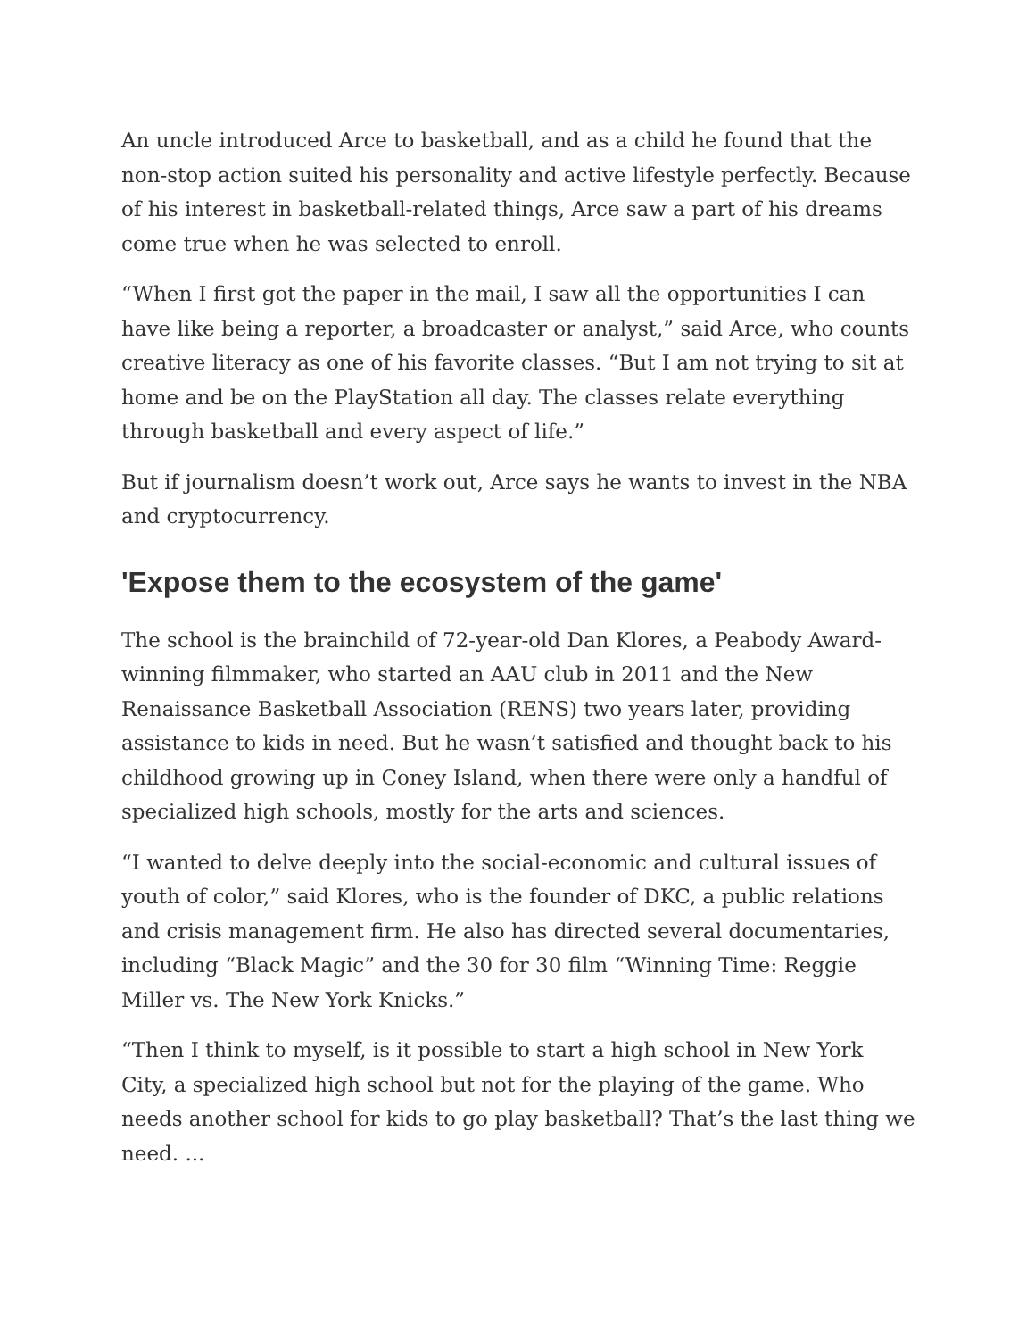An uncle introduced Arce to basketball, and as a child he found that the non-stop action suited his personality and active lifestyle perfectly. Because of his interest in basketball-related things, Arce saw a part of his dreams come true when he was selected to enroll.
“When I first got the paper in the mail, I saw all the opportunities I can have like being a reporter, a broadcaster or analyst,” said Arce, who counts creative literacy as one of his favorite classes. “But I am not trying to sit at home and be on the PlayStation all day. The classes relate everything through basketball and every aspect of life.”
But if journalism doesn’t work out, Arce says he wants to invest in the NBA and cryptocurrency.
'Expose them to the ecosystem of the game'
The school is the brainchild of 72-year-old Dan Klores, a Peabody Award-winning filmmaker, who started an AAU club in 2011 and the New Renaissance Basketball Association (RENS) two years later, providing assistance to kids in need. But he wasn’t satisfied and thought back to his childhood growing up in Coney Island, when there were only a handful of specialized high schools, mostly for the arts and sciences.
“I wanted to delve deeply into the social-economic and cultural issues of youth of color,” said Klores, who is the founder of DKC, a public relations and crisis management firm. He also has directed several documentaries, including “Black Magic” and the 30 for 30 film “Winning Time: Reggie Miller vs. The New York Knicks.”
“Then I think to myself, is it possible to start a high school in New York City, a specialized high school but not for the playing of the game. Who needs another school for kids to go play basketball? That’s the last thing we need. ...